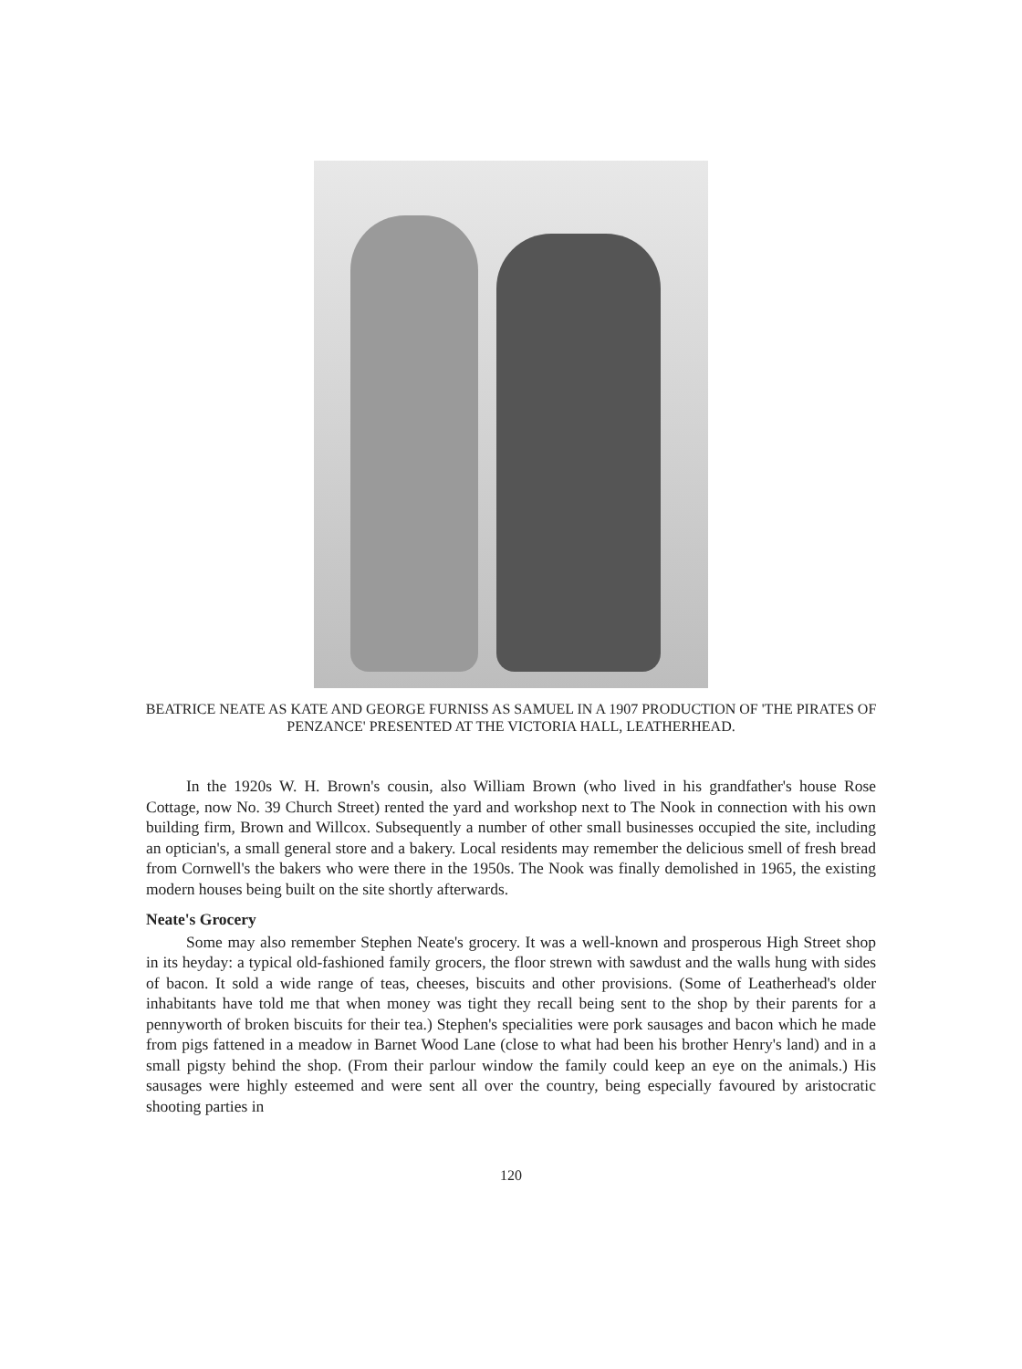BEATRICE NEATE AS KATE AND GEORGE FURNISS AS SAMUEL IN A 1907 PRODUCTION OF 'THE PIRATES OF PENZANCE' PRESENTED AT THE VICTORIA HALL, LEATHERHEAD.
In the 1920s W. H. Brown's cousin, also William Brown (who lived in his grandfather's house Rose Cottage, now No. 39 Church Street) rented the yard and workshop next to The Nook in connection with his own building firm, Brown and Willcox. Subsequently a number of other small businesses occupied the site, including an optician's, a small general store and a bakery. Local residents may remember the delicious smell of fresh bread from Cornwell's the bakers who were there in the 1950s. The Nook was finally demolished in 1965, the existing modern houses being built on the site shortly afterwards.
Neate's Grocery
Some may also remember Stephen Neate's grocery. It was a well-known and prosperous High Street shop in its heyday: a typical old-fashioned family grocers, the floor strewn with sawdust and the walls hung with sides of bacon. It sold a wide range of teas, cheeses, biscuits and other provisions. (Some of Leatherhead's older inhabitants have told me that when money was tight they recall being sent to the shop by their parents for a pennyworth of broken biscuits for their tea.) Stephen's specialities were pork sausages and bacon which he made from pigs fattened in a meadow in Barnet Wood Lane (close to what had been his brother Henry's land) and in a small pigsty behind the shop. (From their parlour window the family could keep an eye on the animals.) His sausages were highly esteemed and were sent all over the country, being especially favoured by aristocratic shooting parties in
120